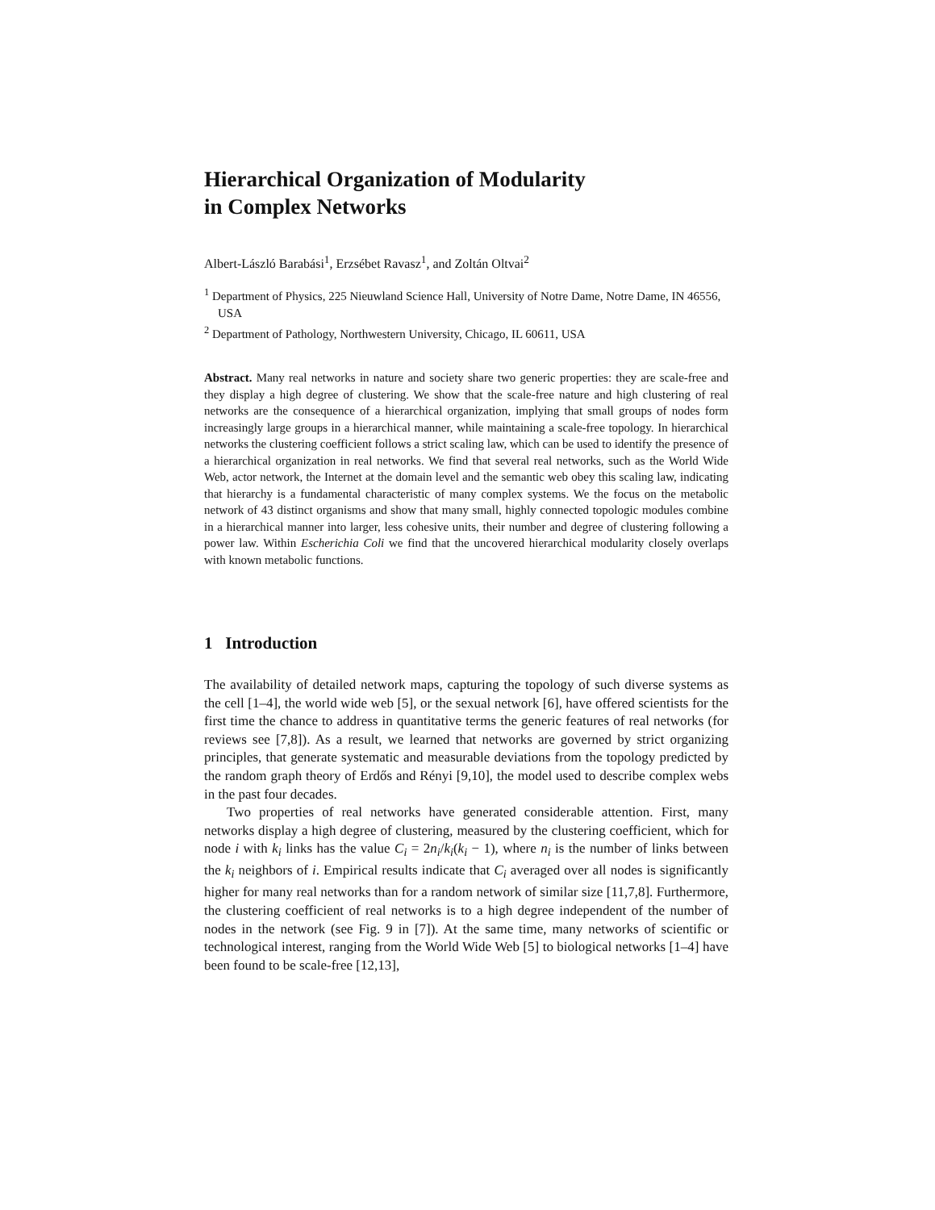Hierarchical Organization of Modularity
in Complex Networks
Albert-László Barabási<sup>1</sup>, Erzsébet Ravasz<sup>1</sup>, and Zoltán Oltvai<sup>2</sup>
<sup>1</sup> Department of Physics, 225 Nieuwland Science Hall, University of Notre Dame, Notre Dame, IN 46556, USA
<sup>2</sup> Department of Pathology, Northwestern University, Chicago, IL 60611, USA
Abstract. Many real networks in nature and society share two generic properties: they are scale-free and they display a high degree of clustering. We show that the scale-free nature and high clustering of real networks are the consequence of a hierarchical organization, implying that small groups of nodes form increasingly large groups in a hierarchical manner, while maintaining a scale-free topology. In hierarchical networks the clustering coefficient follows a strict scaling law, which can be used to identify the presence of a hierarchical organization in real networks. We find that several real networks, such as the World Wide Web, actor network, the Internet at the domain level and the semantic web obey this scaling law, indicating that hierarchy is a fundamental characteristic of many complex systems. We the focus on the metabolic network of 43 distinct organisms and show that many small, highly connected topologic modules combine in a hierarchical manner into larger, less cohesive units, their number and degree of clustering following a power law. Within Escherichia Coli we find that the uncovered hierarchical modularity closely overlaps with known metabolic functions.
1 Introduction
The availability of detailed network maps, capturing the topology of such diverse systems as the cell [1–4], the world wide web [5], or the sexual network [6], have offered scientists for the first time the chance to address in quantitative terms the generic features of real networks (for reviews see [7,8]). As a result, we learned that networks are governed by strict organizing principles, that generate systematic and measurable deviations from the topology predicted by the random graph theory of Erdős and Rényi [9,10], the model used to describe complex webs in the past four decades.
Two properties of real networks have generated considerable attention. First, many networks display a high degree of clustering, measured by the clustering coefficient, which for node i with k<sub>i</sub> links has the value C<sub>i</sub> = 2n<sub>i</sub>/k<sub>i</sub>(k<sub>i</sub> − 1), where n<sub>i</sub> is the number of links between the k<sub>i</sub> neighbors of i. Empirical results indicate that C<sub>i</sub> averaged over all nodes is significantly higher for many real networks than for a random network of similar size [11,7,8]. Furthermore, the clustering coefficient of real networks is to a high degree independent of the number of nodes in the network (see Fig. 9 in [7]). At the same time, many networks of scientific or technological interest, ranging from the World Wide Web [5] to biological networks [1–4] have been found to be scale-free [12,13],